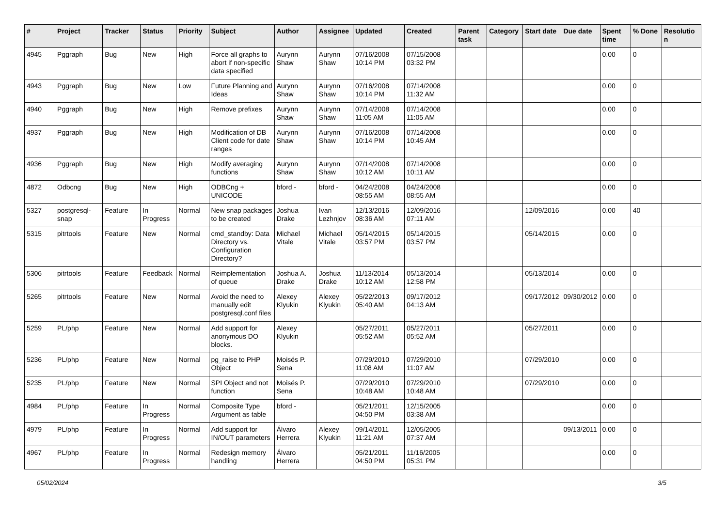| # | Project | Tracker | Status | Priority | Subject | Author | Assignee | Updated | Created | Parent task | Category | Start date | Due date | Spent time | % Done | Resolution |
| --- | --- | --- | --- | --- | --- | --- | --- | --- | --- | --- | --- | --- | --- | --- | --- | --- |
| 4945 | Pggraph | Bug | New | High | Force all graphs to abort if non-specific data specified | Aurynn Shaw | Aurynn Shaw | 07/16/2008 10:14 PM | 07/15/2008 03:32 PM | | | | | 0.00 | 0 | |
| 4943 | Pggraph | Bug | New | Low | Future Planning and Ideas | Aurynn Shaw | Aurynn Shaw | 07/16/2008 10:14 PM | 07/14/2008 11:32 AM | | | | | 0.00 | 0 | |
| 4940 | Pggraph | Bug | New | High | Remove prefixes | Aurynn Shaw | Aurynn Shaw | 07/14/2008 11:05 AM | 07/14/2008 11:05 AM | | | | | 0.00 | 0 | |
| 4937 | Pggraph | Bug | New | High | Modification of DB Client code for date ranges | Aurynn Shaw | Aurynn Shaw | 07/16/2008 10:14 PM | 07/14/2008 10:45 AM | | | | | 0.00 | 0 | |
| 4936 | Pggraph | Bug | New | High | Modify averaging functions | Aurynn Shaw | Aurynn Shaw | 07/14/2008 10:12 AM | 07/14/2008 10:11 AM | | | | | 0.00 | 0 | |
| 4872 | Odbcng | Bug | New | High | ODBCng + UNICODE | bford - | bford - | 04/24/2008 08:55 AM | 04/24/2008 08:55 AM | | | | | 0.00 | 0 | |
| 5327 | postgresql-snap | Feature | In Progress | Normal | New snap packages to be created | Joshua Drake | Ivan Lezhnjov | 12/13/2016 08:36 AM | 12/09/2016 07:11 AM | | | 12/09/2016 | | 0.00 | 40 | |
| 5315 | pitrtools | Feature | New | Normal | cmd_standby: Data Directory vs. Configuration Directory? | Michael Vitale | Michael Vitale | 05/14/2015 03:57 PM | 05/14/2015 03:57 PM | | | 05/14/2015 | | 0.00 | 0 | |
| 5306 | pitrtools | Feature | Feedback | Normal | Reimplementation of queue | Joshua A. Drake | Joshua Drake | 11/13/2014 10:12 AM | 05/13/2014 12:58 PM | | | 05/13/2014 | | 0.00 | 0 | |
| 5265 | pitrtools | Feature | New | Normal | Avoid the need to manually edit postgresql.conf files | Alexey Klyukin | Alexey Klyukin | 05/22/2013 05:40 AM | 09/17/2012 04:13 AM | | | 09/17/2012 | 09/30/2012 | 0.00 | 0 | |
| 5259 | PL/php | Feature | New | Normal | Add support for anonymous DO blocks. | Alexey Klyukin | | 05/27/2011 05:52 AM | 05/27/2011 05:52 AM | | | 05/27/2011 | | 0.00 | 0 | |
| 5236 | PL/php | Feature | New | Normal | pg_raise to PHP Object | Moisés P. Sena | | 07/29/2010 11:08 AM | 07/29/2010 11:07 AM | | | 07/29/2010 | | 0.00 | 0 | |
| 5235 | PL/php | Feature | New | Normal | SPI Object and not function | Moisés P. Sena | | 07/29/2010 10:48 AM | 07/29/2010 10:48 AM | | | 07/29/2010 | | 0.00 | 0 | |
| 4984 | PL/php | Feature | In Progress | Normal | Composite Type Argument as table | bford - | | 05/21/2011 04:50 PM | 12/15/2005 03:38 AM | | | | | 0.00 | 0 | |
| 4979 | PL/php | Feature | In Progress | Normal | Add support for IN/OUT parameters | Álvaro Herrera | Alexey Klyukin | 09/14/2011 11:21 AM | 12/05/2005 07:37 AM | | | | 09/13/2011 | 0.00 | 0 | |
| 4967 | PL/php | Feature | In Progress | Normal | Redesign memory handling | Álvaro Herrera | | 05/21/2011 04:50 PM | 11/16/2005 05:31 PM | | | | | 0.00 | 0 | |
05/02/2024 3/5